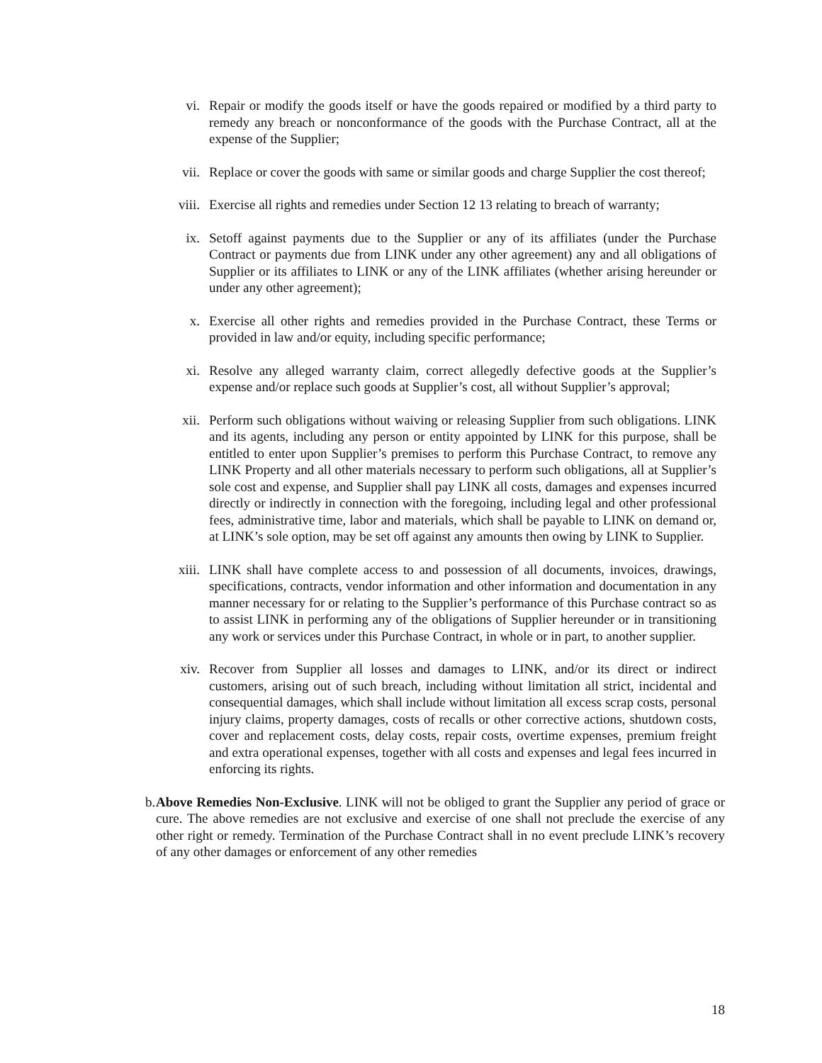vi. Repair or modify the goods itself or have the goods repaired or modified by a third party to remedy any breach or nonconformance of the goods with the Purchase Contract, all at the expense of the Supplier;
vii. Replace or cover the goods with same or similar goods and charge Supplier the cost thereof;
viii. Exercise all rights and remedies under Section 12 13 relating to breach of warranty;
ix. Setoff against payments due to the Supplier or any of its affiliates (under the Purchase Contract or payments due from LINK under any other agreement) any and all obligations of Supplier or its affiliates to LINK or any of the LINK affiliates (whether arising hereunder or under any other agreement);
x. Exercise all other rights and remedies provided in the Purchase Contract, these Terms or provided in law and/or equity, including specific performance;
xi. Resolve any alleged warranty claim, correct allegedly defective goods at the Supplier’s expense and/or replace such goods at Supplier’s cost, all without Supplier’s approval;
xii. Perform such obligations without waiving or releasing Supplier from such obligations. LINK and its agents, including any person or entity appointed by LINK for this purpose, shall be entitled to enter upon Supplier’s premises to perform this Purchase Contract, to remove any LINK Property and all other materials necessary to perform such obligations, all at Supplier’s sole cost and expense, and Supplier shall pay LINK all costs, damages and expenses incurred directly or indirectly in connection with the foregoing, including legal and other professional fees, administrative time, labor and materials, which shall be payable to LINK on demand or, at LINK’s sole option, may be set off against any amounts then owing by LINK to Supplier.
xiii. LINK shall have complete access to and possession of all documents, invoices, drawings, specifications, contracts, vendor information and other information and documentation in any manner necessary for or relating to the Supplier’s performance of this Purchase contract so as to assist LINK in performing any of the obligations of Supplier hereunder or in transitioning any work or services under this Purchase Contract, in whole or in part, to another supplier.
xiv. Recover from Supplier all losses and damages to LINK, and/or its direct or indirect customers, arising out of such breach, including without limitation all strict, incidental and consequential damages, which shall include without limitation all excess scrap costs, personal injury claims, property damages, costs of recalls or other corrective actions, shutdown costs, cover and replacement costs, delay costs, repair costs, overtime expenses, premium freight and extra operational expenses, together with all costs and expenses and legal fees incurred in enforcing its rights.
b. Above Remedies Non-Exclusive. LINK will not be obliged to grant the Supplier any period of grace or cure. The above remedies are not exclusive and exercise of one shall not preclude the exercise of any other right or remedy. Termination of the Purchase Contract shall in no event preclude LINK’s recovery of any other damages or enforcement of any other remedies
18